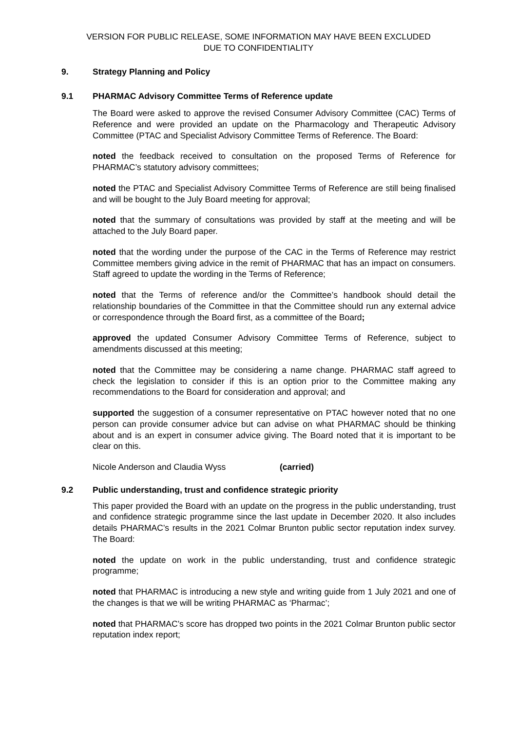VERSION FOR PUBLIC RELEASE, SOME INFORMATION MAY HAVE BEEN EXCLUDED
DUE TO CONFIDENTIALITY
9. Strategy Planning and Policy
9.1 PHARMAC Advisory Committee Terms of Reference update
The Board were asked to approve the revised Consumer Advisory Committee (CAC) Terms of Reference and were provided an update on the Pharmacology and Therapeutic Advisory Committee (PTAC and Specialist Advisory Committee Terms of Reference. The Board:
noted the feedback received to consultation on the proposed Terms of Reference for PHARMAC’s statutory advisory committees;
noted the PTAC and Specialist Advisory Committee Terms of Reference are still being finalised and will be bought to the July Board meeting for approval;
noted that the summary of consultations was provided by staff at the meeting and will be attached to the July Board paper.
noted that the wording under the purpose of the CAC in the Terms of Reference may restrict Committee members giving advice in the remit of PHARMAC that has an impact on consumers. Staff agreed to update the wording in the Terms of Reference;
noted that the Terms of reference and/or the Committee’s handbook should detail the relationship boundaries of the Committee in that the Committee should run any external advice or correspondence through the Board first, as a committee of the Board;
approved the updated Consumer Advisory Committee Terms of Reference, subject to amendments discussed at this meeting;
noted that the Committee may be considering a name change. PHARMAC staff agreed to check the legislation to consider if this is an option prior to the Committee making any recommendations to the Board for consideration and approval; and
supported the suggestion of a consumer representative on PTAC however noted that no one person can provide consumer advice but can advise on what PHARMAC should be thinking about and is an expert in consumer advice giving. The Board noted that it is important to be clear on this.
Nicole Anderson and Claudia Wyss (carried)
9.2 Public understanding, trust and confidence strategic priority
This paper provided the Board with an update on the progress in the public understanding, trust and confidence strategic programme since the last update in December 2020. It also includes details PHARMAC’s results in the 2021 Colmar Brunton public sector reputation index survey. The Board:
noted the update on work in the public understanding, trust and confidence strategic programme;
noted that PHARMAC is introducing a new style and writing guide from 1 July 2021 and one of the changes is that we will be writing PHARMAC as ‘Pharmac’;
noted that PHARMAC’s score has dropped two points in the 2021 Colmar Brunton public sector reputation index report;